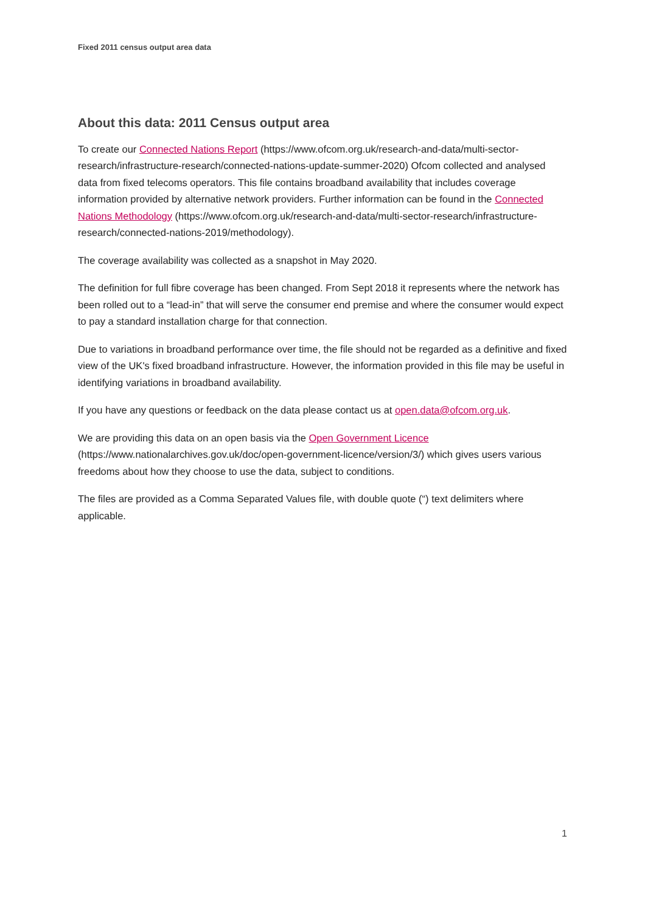Fixed 2011 census output area data
About this data: 2011 Census output area
To create our Connected Nations Report (https://www.ofcom.org.uk/research-and-data/multi-sector-research/infrastructure-research/connected-nations-update-summer-2020) Ofcom collected and analysed data from fixed telecoms operators. This file contains broadband availability that includes coverage information provided by alternative network providers. Further information can be found in the Connected Nations Methodology (https://www.ofcom.org.uk/research-and-data/multi-sector-research/infrastructure-research/connected-nations-2019/methodology).
The coverage availability was collected as a snapshot in May 2020.
The definition for full fibre coverage has been changed. From Sept 2018 it represents where the network has been rolled out to a “lead-in” that will serve the consumer end premise and where the consumer would expect to pay a standard installation charge for that connection.
Due to variations in broadband performance over time, the file should not be regarded as a definitive and fixed view of the UK's fixed broadband infrastructure. However, the information provided in this file may be useful in identifying variations in broadband availability.
If you have any questions or feedback on the data please contact us at open.data@ofcom.org.uk.
We are providing this data on an open basis via the Open Government Licence (https://www.nationalarchives.gov.uk/doc/open-government-licence/version/3/) which gives users various freedoms about how they choose to use the data, subject to conditions.
The files are provided as a Comma Separated Values file, with double quote (“) text delimiters where applicable.
1